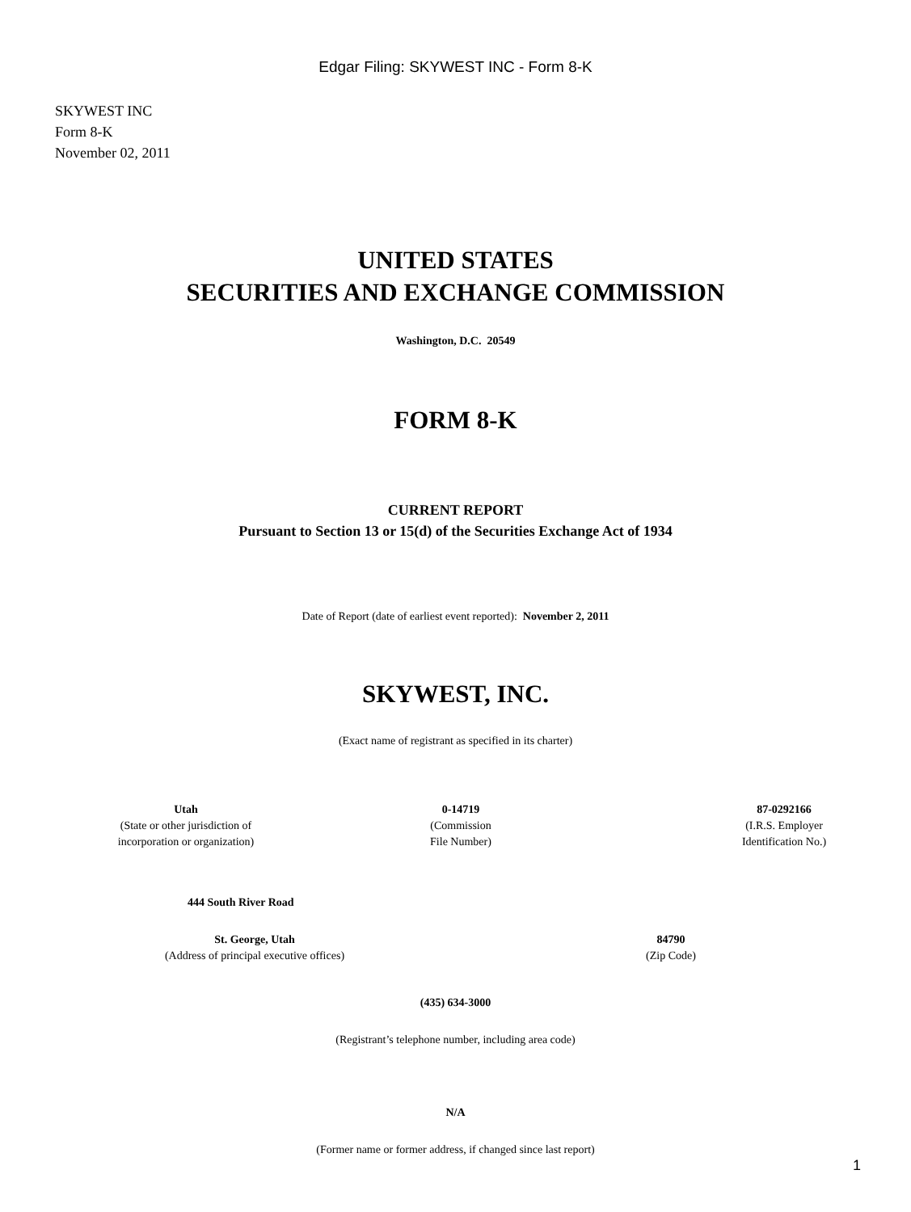Edgar Filing: SKYWEST INC - Form 8-K
SKYWEST INC
Form 8-K
November 02, 2011
UNITED STATES
SECURITIES AND EXCHANGE COMMISSION
Washington, D.C. 20549
FORM 8-K
CURRENT REPORT
Pursuant to Section 13 or 15(d) of the Securities Exchange Act of 1934
Date of Report (date of earliest event reported): November 2, 2011
SKYWEST, INC.
(Exact name of registrant as specified in its charter)
Utah
(State or other jurisdiction of
incorporation or organization)
0-14719
(Commission
File Number)
87-0292166
(I.R.S. Employer
Identification No.)
444 South River Road
St. George, Utah
(Address of principal executive offices)
84790
(Zip Code)
(435) 634-3000
(Registrant’s telephone number, including area code)
N/A
(Former name or former address, if changed since last report)
1